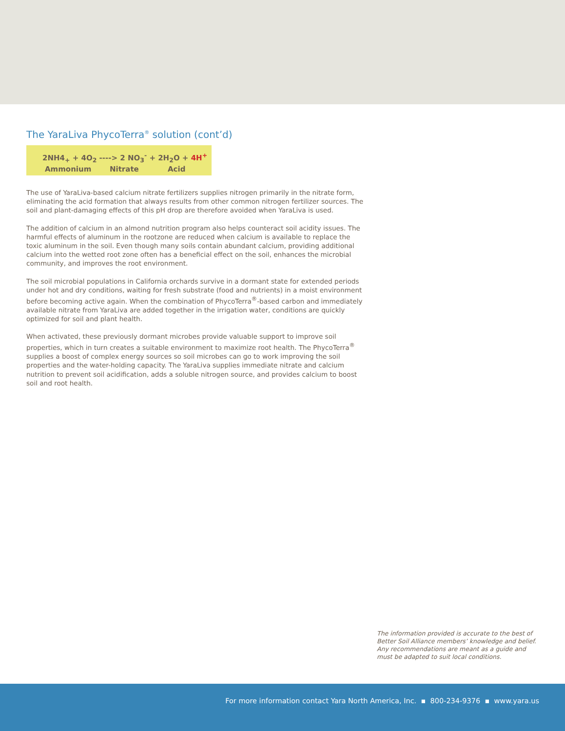The YaraLiva PhycoTerra<sup>®</sup> solution (cont’d)
2NH4<sub>+</sub> + 4O<sub>2</sub> ----> 2 NO<sub>3</sub><sup>-</sup> + 2H<sub>2</sub>O + 4H<sup>+</sup>
Ammonium Nitrate Acid
The use of YaraLiva-based calcium nitrate fertilizers supplies nitrogen primarily in the nitrate form, eliminating the acid formation that always results from other common nitrogen fertilizer sources. The soil and plant-damaging effects of this pH drop are therefore avoided when YaraLiva is used.
The addition of calcium in an almond nutrition program also helps counteract soil acidity issues. The harmful effects of aluminum in the rootzone are reduced when calcium is available to replace the toxic aluminum in the soil. Even though many soils contain abundant calcium, providing additional calcium into the wetted root zone often has a beneficial effect on the soil, enhances the microbial community, and improves the root environment.
The soil microbial populations in California orchards survive in a dormant state for extended periods under hot and dry conditions, waiting for fresh substrate (food and nutrients) in a moist environment before becoming active again. When the combination of PhycoTerra<sup>®</sup>-based carbon and immediately available nitrate from YaraLiva are added together in the irrigation water, conditions are quickly optimized for soil and plant health.
When activated, these previously dormant microbes provide valuable support to improve soil properties, which in turn creates a suitable environment to maximize root health. The PhycoTerra<sup>®</sup> supplies a boost of complex energy sources so soil microbes can go to work improving the soil properties and the water-holding capacity. The YaraLiva supplies immediate nitrate and calcium nutrition to prevent soil acidification, adds a soluble nitrogen source, and provides calcium to boost soil and root health.
The information provided is accurate to the best of Better Soil Alliance members’ knowledge and belief. Any recommendations are meant as a guide and must be adapted to suit local conditions.
For more information contact Yara North America, Inc. ▪ 800-234-9376 ▪ www.yara.us